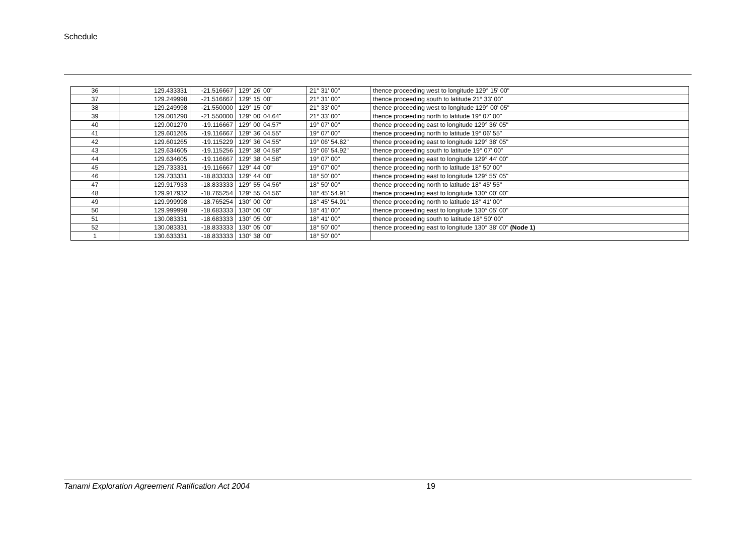Schedule
| 36 | 129.433331 | -21.516667 | 129° 26' 00" | 21° 31' 00" | thence proceeding west to longitude 129° 15' 00" |
| 37 | 129.249998 | -21.516667 | 129° 15' 00" | 21° 31' 00" | thence proceeding south to latitude 21° 33' 00" |
| 38 | 129.249998 | -21.550000 | 129° 15' 00" | 21° 33' 00" | thence proceeding west to longitude 129° 00' 05" |
| 39 | 129.001290 | -21.550000 | 129° 00' 04.64" | 21° 33' 00" | thence proceeding north to latitude 19° 07' 00" |
| 40 | 129.001270 | -19.116667 | 129° 00' 04.57" | 19° 07' 00" | thence proceeding east to longitude 129° 36' 05" |
| 41 | 129.601265 | -19.116667 | 129° 36' 04.55" | 19° 07' 00" | thence proceeding north to latitude 19° 06' 55" |
| 42 | 129.601265 | -19.115229 | 129° 36' 04.55" | 19° 06' 54.82" | thence proceeding east to longitude 129° 38' 05" |
| 43 | 129.634605 | -19.115256 | 129° 38' 04.58" | 19° 06' 54.92" | thence proceeding south to latitude 19° 07' 00" |
| 44 | 129.634605 | -19.116667 | 129° 38' 04.58" | 19° 07' 00" | thence proceeding east to longitude 129° 44' 00" |
| 45 | 129.733331 | -19.116667 | 129° 44' 00" | 19° 07' 00" | thence proceeding north to latitude 18° 50' 00" |
| 46 | 129.733331 | -18.833333 | 129° 44' 00" | 18° 50' 00" | thence proceeding east to longitude 129° 55' 05" |
| 47 | 129.917933 | -18.833333 | 129° 55' 04.56" | 18° 50' 00" | thence proceeding north to latitude 18° 45' 55" |
| 48 | 129.917932 | -18.765254 | 129° 55' 04.56" | 18° 45' 54.91" | thence proceeding east to longitude 130° 00' 00" |
| 49 | 129.999998 | -18.765254 | 130° 00' 00" | 18° 45' 54.91" | thence proceeding north to latitude 18° 41' 00" |
| 50 | 129.999998 | -18.683333 | 130° 00' 00" | 18° 41' 00" | thence proceeding east to longitude 130° 05' 00" |
| 51 | 130.083331 | -18.683333 | 130° 05' 00" | 18° 41' 00" | thence proceeding south to latitude 18° 50' 00" |
| 52 | 130.083331 | -18.833333 | 130° 05' 00" | 18° 50' 00" | thence proceeding east to longitude 130° 38' 00" (Node 1) |
| 1 | 130.633331 | -18.833333 | 130° 38' 00" | 18° 50' 00" | |
Tanami Exploration Agreement Ratification Act 2004 19